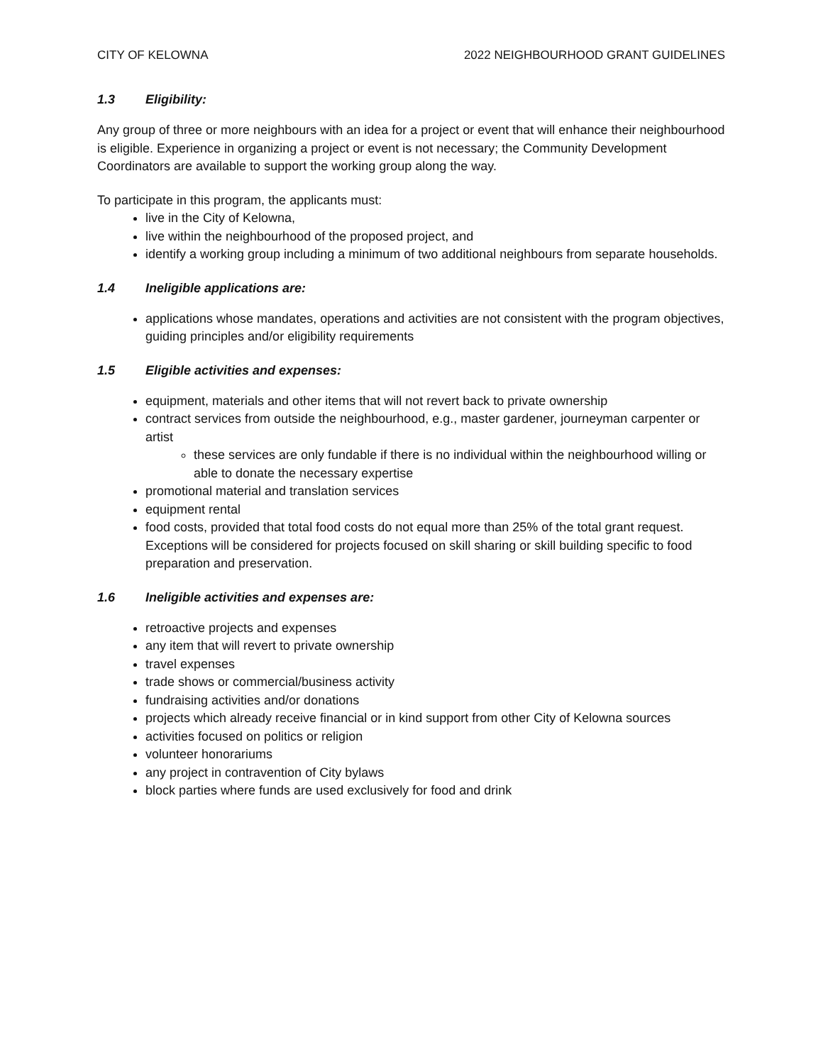CITY OF KELOWNA 2022 NEIGHBOURHOOD GRANT GUIDELINES
1.3 Eligibility:
Any group of three or more neighbours with an idea for a project or event that will enhance their neighbourhood is eligible. Experience in organizing a project or event is not necessary; the Community Development Coordinators are available to support the working group along the way.
To participate in this program, the applicants must:
live in the City of Kelowna,
live within the neighbourhood of the proposed project, and
identify a working group including a minimum of two additional neighbours from separate households.
1.4 Ineligible applications are:
applications whose mandates, operations and activities are not consistent with the program objectives, guiding principles and/or eligibility requirements
1.5 Eligible activities and expenses:
equipment, materials and other items that will not revert back to private ownership
contract services from outside the neighbourhood, e.g., master gardener, journeyman carpenter or artist
these services are only fundable if there is no individual within the neighbourhood willing or able to donate the necessary expertise
promotional material and translation services
equipment rental
food costs, provided that total food costs do not equal more than 25% of the total grant request. Exceptions will be considered for projects focused on skill sharing or skill building specific to food preparation and preservation.
1.6 Ineligible activities and expenses are:
retroactive projects and expenses
any item that will revert to private ownership
travel expenses
trade shows or commercial/business activity
fundraising activities and/or donations
projects which already receive financial or in kind support from other City of Kelowna sources
activities focused on politics or religion
volunteer honorariums
any project in contravention of City bylaws
block parties where funds are used exclusively for food and drink